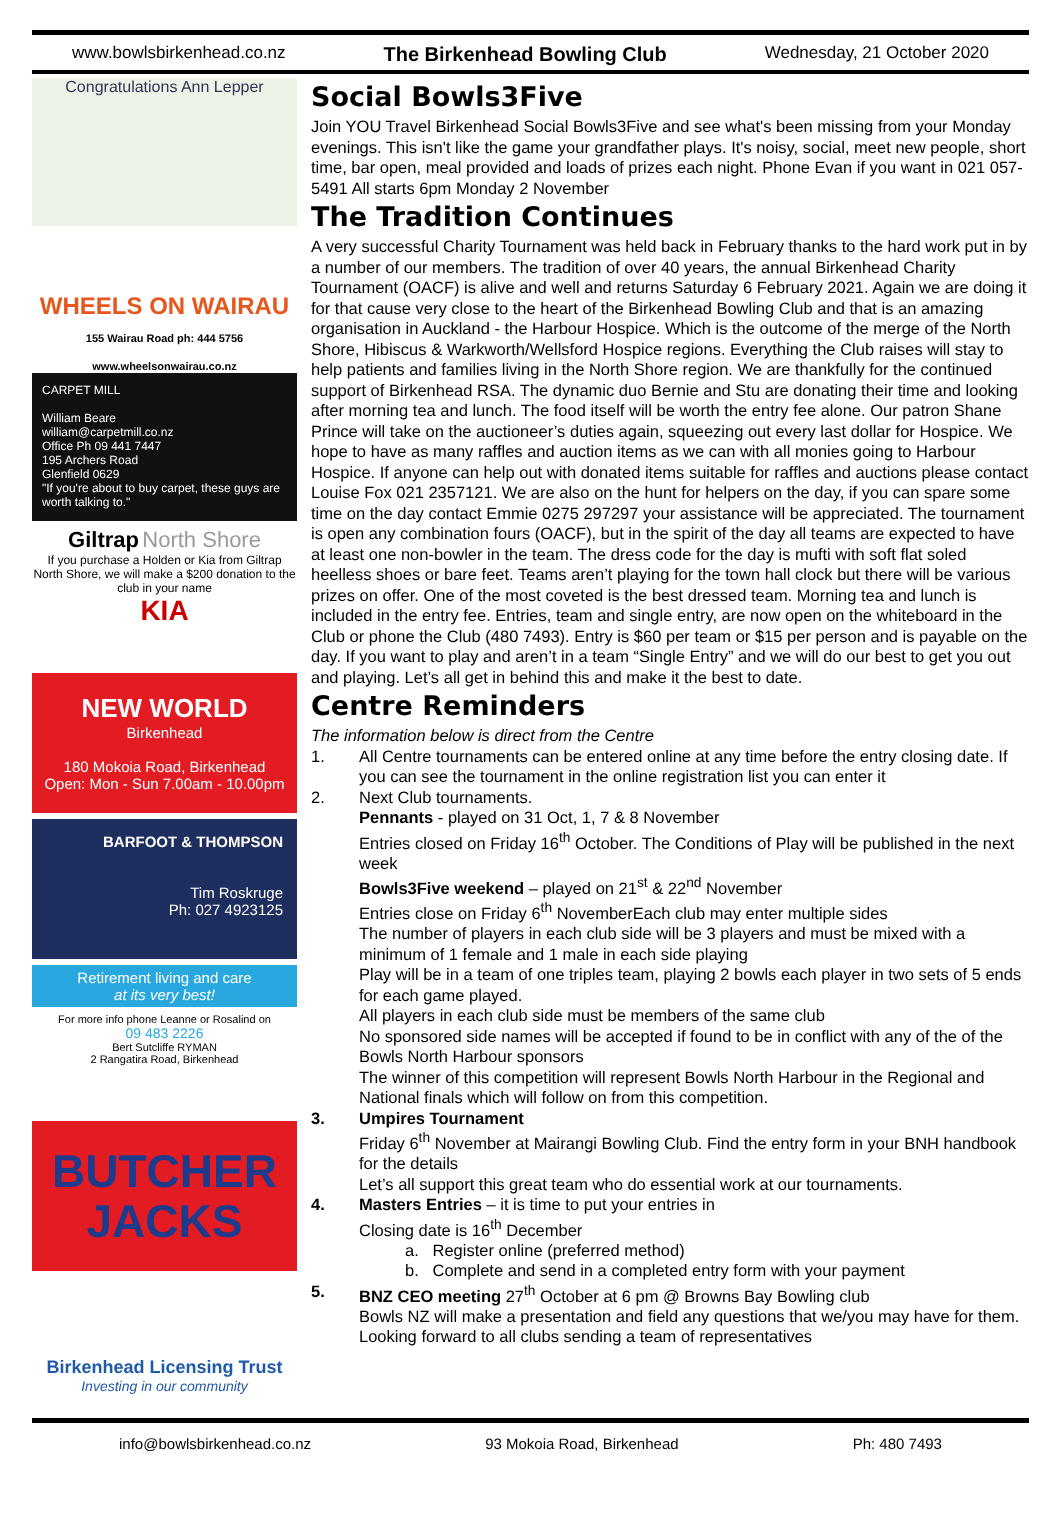www.bowlsbirkenhead.co.nz The Birkenhead Bowling Club Wednesday, 21 October 2020
Congratulations Ann Lepper
WHEELS ON WAIRAU
155 Wairau Road ph: 444 5756
www.wheelsonwairau.co.nz
CARPET MILL
William Beare
william@carpetmill.co.nz
Office Ph 09 441 7447
195 Archers Road
Glenfield 0629
"If you're about to buy carpet, these guys are worth talking to."
Giltrap North Shore
If you purchase a Holden or Kia from Giltrap North Shore, we will make a $200 donation to the club in your name
KIA
NEW WORLD
Birkenhead
180 Mokoia Road, Birkenhead
Open: Mon - Sun 7.00am - 10.00pm
BARFOOT & THOMPSON
Tim Roskruge
Ph: 027 4923125
Retirement living and care
at its very best!
For more info phone Leanne or Rosalind on
09 483 2226
Bert Sutcliffe RYMAN
2 Rangatira Road, Birkenhead
BUTCHER
JACKS
Birkenhead Licensing Trust
Investing in our community
Social Bowls3Five
Join YOU Travel Birkenhead Social Bowls3Five and see what's been missing from your Monday evenings. This isn't like the game your grandfather plays. It's noisy, social, meet new people, short time, bar open, meal provided and loads of prizes each night. Phone Evan if you want in 021 057-5491 All starts 6pm Monday 2 November
The Tradition Continues
A very successful Charity Tournament was held back in February thanks to the hard work put in by a number of our members. The tradition of over 40 years, the annual Birkenhead Charity Tournament (OACF) is alive and well and returns Saturday 6 February 2021. Again we are doing it for that cause very close to the heart of the Birkenhead Bowling Club and that is an amazing organisation in Auckland - the Harbour Hospice. Which is the outcome of the merge of the North Shore, Hibiscus & Warkworth/Wellsford Hospice regions. Everything the Club raises will stay to help patients and families living in the North Shore region. We are thankfully for the continued support of Birkenhead RSA. The dynamic duo Bernie and Stu are donating their time and looking after morning tea and lunch. The food itself will be worth the entry fee alone. Our patron Shane Prince will take on the auctioneer’s duties again, squeezing out every last dollar for Hospice. We hope to have as many raffles and auction items as we can with all monies going to Harbour Hospice. If anyone can help out with donated items suitable for raffles and auctions please contact Louise Fox 021 2357121. We are also on the hunt for helpers on the day, if you can spare some time on the day contact Emmie 0275 297297 your assistance will be appreciated. The tournament is open any combination fours (OACF), but in the spirit of the day all teams are expected to have at least one non-bowler in the team. The dress code for the day is mufti with soft flat soled heelless shoes or bare feet. Teams aren’t playing for the town hall clock but there will be various prizes on offer. One of the most coveted is the best dressed team. Morning tea and lunch is included in the entry fee. Entries, team and single entry, are now open on the whiteboard in the Club or phone the Club (480 7493). Entry is $60 per team or $15 per person and is payable on the day. If you want to play and aren’t in a team “Single Entry” and we will do our best to get you out and playing. Let’s all get in behind this and make it the best to date.
Centre Reminders
The information below is direct from the Centre
1. All Centre tournaments can be entered online at any time before the entry closing date. If you can see the tournament in the online registration list you can enter it
2. Next Club tournaments.
Pennants - played on 31 Oct, 1, 7 & 8 November
Entries closed on Friday 16<sup>th</sup> October. The Conditions of Play will be published in the next week
Bowls3Five weekend – played on 21<sup>st</sup> & 22<sup>nd</sup> November
Entries close on Friday 6<sup>th</sup> NovemberEach club may enter multiple sides
The number of players in each club side will be 3 players and must be mixed with a minimum of 1 female and 1 male in each side playing
Play will be in a team of one triples team, playing 2 bowls each player in two sets of 5 ends for each game played.
All players in each club side must be members of the same club
No sponsored side names will be accepted if found to be in conflict with any of the of the Bowls North Harbour sponsors
The winner of this competition will represent Bowls North Harbour in the Regional and National finals which will follow on from this competition.
3. Umpires Tournament
Friday 6<sup>th</sup> November at Mairangi Bowling Club. Find the entry form in your BNH handbook for the details
Let’s all support this great team who do essential work at our tournaments.
4. Masters Entries – it is time to put your entries in
Closing date is 16<sup>th</sup> December
a. Register online (preferred method)
b. Complete and send in a completed entry form with your payment
5. BNZ CEO meeting 27<sup>th</sup> October at 6 pm @ Browns Bay Bowling club
Bowls NZ will make a presentation and field any questions that we/you may have for them.
Looking forward to all clubs sending a team of representatives
info@bowlsbirkenhead.co.nz 93 Mokoia Road, Birkenhead Ph: 480 7493